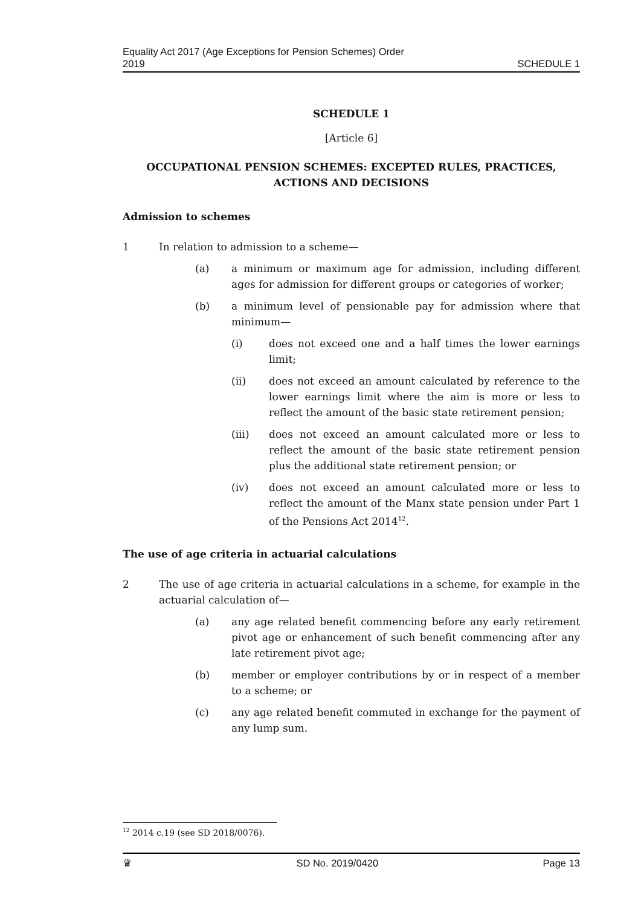Equality Act 2017 (Age Exceptions for Pension Schemes) Order
2019
SCHEDULE 1
SCHEDULE 1
[Article 6]
OCCUPATIONAL PENSION SCHEMES: EXCEPTED RULES, PRACTICES, ACTIONS AND DECISIONS
Admission to schemes
1 In relation to admission to a scheme—
(a) a minimum or maximum age for admission, including different ages for admission for different groups or categories of worker;
(b) a minimum level of pensionable pay for admission where that minimum—
(i) does not exceed one and a half times the lower earnings limit;
(ii) does not exceed an amount calculated by reference to the lower earnings limit where the aim is more or less to reflect the amount of the basic state retirement pension;
(iii) does not exceed an amount calculated more or less to reflect the amount of the basic state retirement pension plus the additional state retirement pension; or
(iv) does not exceed an amount calculated more or less to reflect the amount of the Manx state pension under Part 1 of the Pensions Act 2014<sup>12</sup>.
The use of age criteria in actuarial calculations
2 The use of age criteria in actuarial calculations in a scheme, for example in the actuarial calculation of—
(a) any age related benefit commencing before any early retirement pivot age or enhancement of such benefit commencing after any late retirement pivot age;
(b) member or employer contributions by or in respect of a member to a scheme; or
(c) any age related benefit commuted in exchange for the payment of any lump sum.
<sup>12</sup> 2014 c.19 (see SD 2018/0076).
♛ SD No. 2019/0420 Page 13